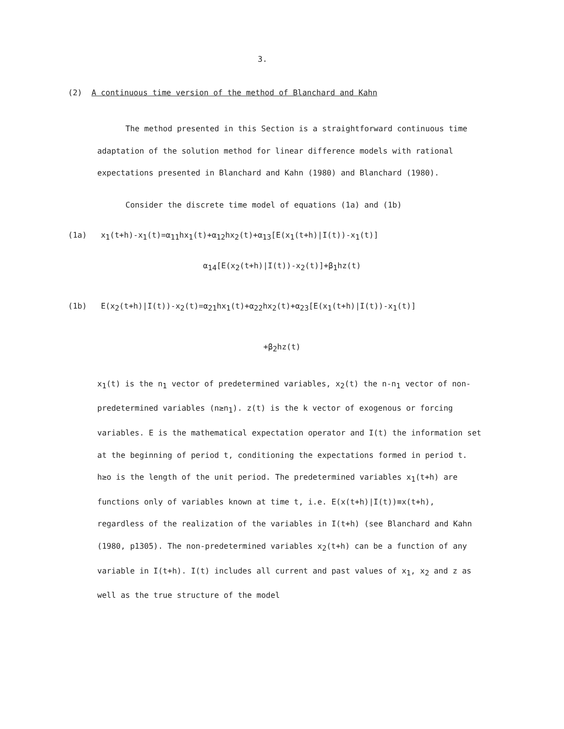3.
(2) A continuous time version of the method of Blanchard and Kahn
The method presented in this Section is a straightforward continuous time adaptation of the solution method for linear difference models with rational expectations presented in Blanchard and Kahn (1980) and Blanchard (1980).
Consider the discrete time model of equations (1a) and (1b)
(1a) x<sub>1</sub>(t+h)-x<sub>1</sub>(t)=α<sub>11</sub>hx<sub>1</sub>(t)+α<sub>12</sub>hx<sub>2</sub>(t)+α<sub>13</sub>[E(x<sub>1</sub>(t+h)|I(t))-x<sub>1</sub>(t)]
α<sub>14</sub>[E(x<sub>2</sub>(t+h)|I(t))-x<sub>2</sub>(t)]+β<sub>1</sub>hz(t)
(1b) E(x<sub>2</sub>(t+h)|I(t))-x<sub>2</sub>(t)=α<sub>21</sub>hx<sub>1</sub>(t)+α<sub>22</sub>hx<sub>2</sub>(t)+α<sub>23</sub>[E(x<sub>1</sub>(t+h)|I(t))-x<sub>1</sub>(t)]
+β<sub>2</sub>hz(t)
x<sub>1</sub>(t) is the n<sub>1</sub> vector of predetermined variables, x<sub>2</sub>(t) the n-n<sub>1</sub> vector of non-predetermined variables (n≥n<sub>1</sub>). z(t) is the k vector of exogenous or forcing variables. E is the mathematical expectation operator and I(t) the information set at the beginning of period t, conditioning the expectations formed in period t. h≥o is the length of the unit period. The predetermined variables x<sub>1</sub>(t+h) are functions only of variables known at time t, i.e. E(x(t+h)|I(t))≡x(t+h), regardless of the realization of the variables in I(t+h) (see Blanchard and Kahn (1980, p1305). The non-predetermined variables x<sub>2</sub>(t+h) can be a function of any variable in I(t+h). I(t) includes all current and past values of x<sub>1</sub>, x<sub>2</sub> and z as well as the true structure of the model